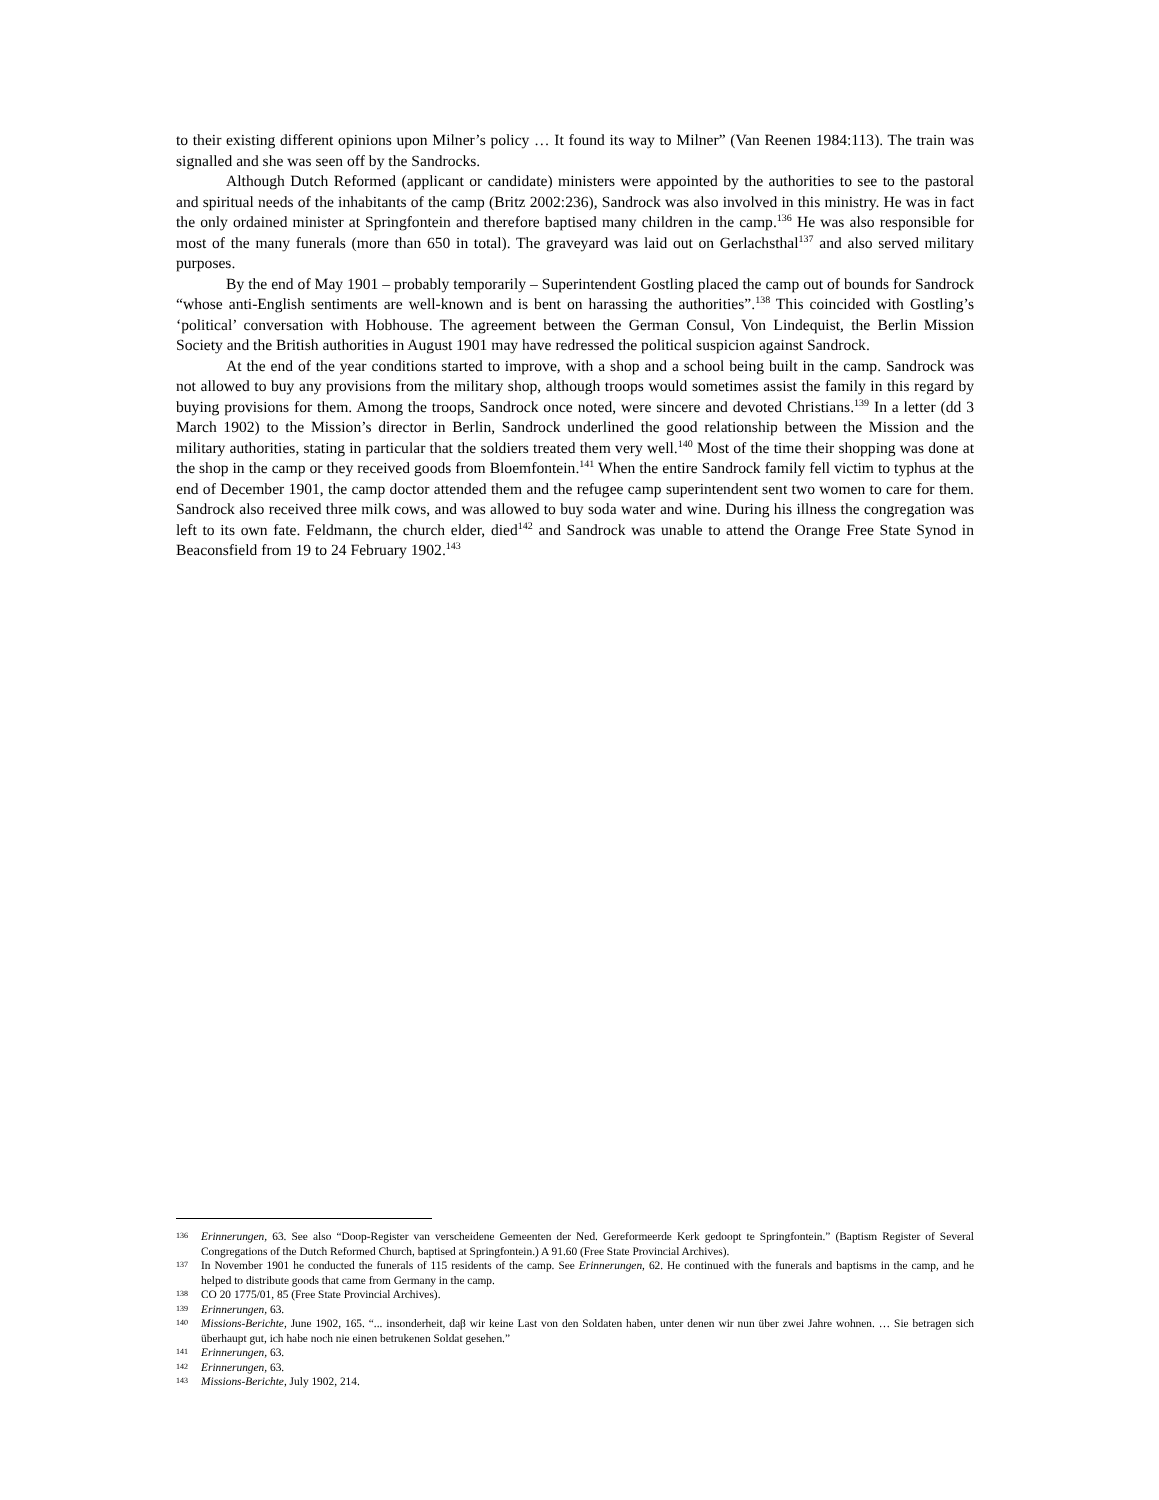to their existing different opinions upon Milner’s policy … It found its way to Milner” (Van Reenen 1984:113). The train was signalled and she was seen off by the Sandrocks.
Although Dutch Reformed (applicant or candidate) ministers were appointed by the authorities to see to the pastoral and spiritual needs of the inhabitants of the camp (Britz 2002:236), Sandrock was also involved in this ministry. He was in fact the only ordained minister at Springfontein and therefore baptised many children in the camp.<sup>136</sup> He was also responsible for most of the many funerals (more than 650 in total). The graveyard was laid out on Gerlachsthal<sup>137</sup> and also served military purposes.
By the end of May 1901 – probably temporarily – Superintendent Gostling placed the camp out of bounds for Sandrock “whose anti-English sentiments are well-known and is bent on harassing the authorities”.<sup>138</sup> This coincided with Gostling’s ‘political’ conversation with Hobhouse. The agreement between the German Consul, Von Lindequist, the Berlin Mission Society and the British authorities in August 1901 may have redressed the political suspicion against Sandrock.
At the end of the year conditions started to improve, with a shop and a school being built in the camp. Sandrock was not allowed to buy any provisions from the military shop, although troops would sometimes assist the family in this regard by buying provisions for them. Among the troops, Sandrock once noted, were sincere and devoted Christians.<sup>139</sup> In a letter (dd 3 March 1902) to the Mission’s director in Berlin, Sandrock underlined the good relationship between the Mission and the military authorities, stating in particular that the soldiers treated them very well.<sup>140</sup> Most of the time their shopping was done at the shop in the camp or they received goods from Bloemfontein.<sup>141</sup> When the entire Sandrock family fell victim to typhus at the end of December 1901, the camp doctor attended them and the refugee camp superintendent sent two women to care for them. Sandrock also received three milk cows, and was allowed to buy soda water and wine. During his illness the congregation was left to its own fate. Feldmann, the church elder, died<sup>142</sup> and Sandrock was unable to attend the Orange Free State Synod in Beaconsfield from 19 to 24 February 1902.<sup>143</sup>
136 Erinnerungen, 63. See also “Doop-Register van verscheidene Gemeenten der Ned. Gereformeerde Kerk gedoopt te Springfontein.” (Baptism Register of Several Congregations of the Dutch Reformed Church, baptised at Springfontein.) A 91.60 (Free State Provincial Archives).
137 In November 1901 he conducted the funerals of 115 residents of the camp. See Erinnerungen, 62. He continued with the funerals and baptisms in the camp, and he helped to distribute goods that came from Germany in the camp.
138 CO 20 1775/01, 85 (Free State Provincial Archives).
139 Erinnerungen, 63.
140 Missions-Berichte, June 1902, 165. “... insonderheit, daβ wir keine Last von den Soldaten haben, unter denen wir nun über zwei Jahre wohnen. … Sie betragen sich überhaupt gut, ich habe noch nie einen betrukenen Soldat gesehen.”
141 Erinnerungen, 63.
142 Erinnerungen, 63.
143 Missions-Berichte, July 1902, 214.